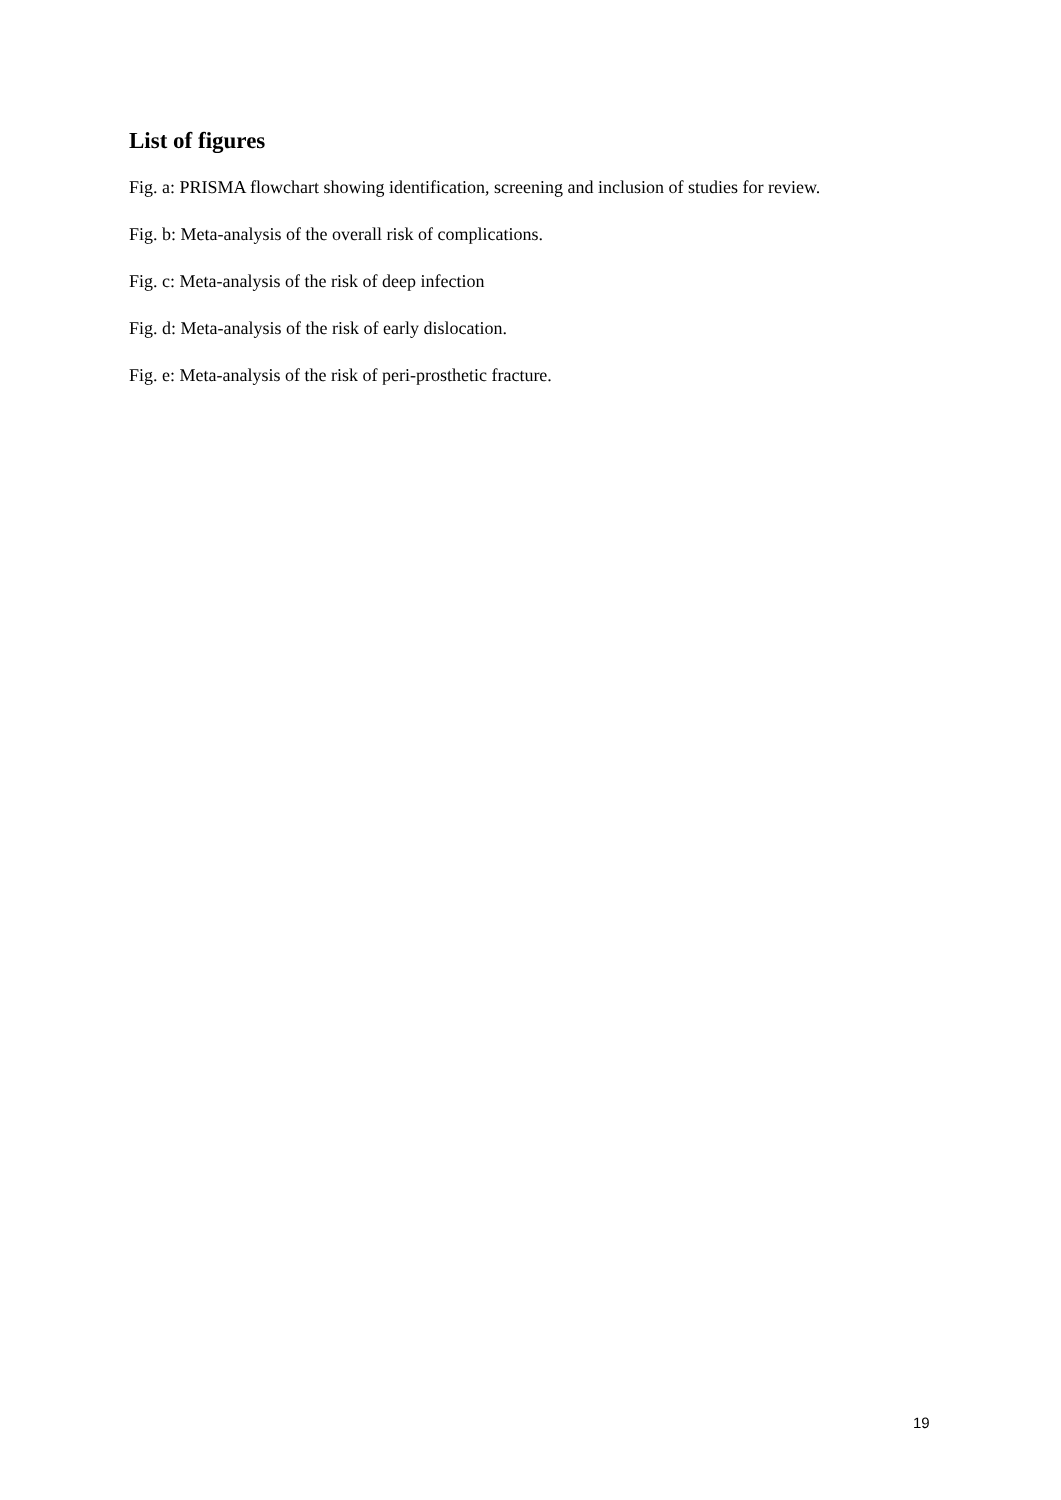List of figures
Fig. a: PRISMA flowchart showing identification, screening and inclusion of studies for review.
Fig. b: Meta-analysis of the overall risk of complications.
Fig. c: Meta-analysis of the risk of deep infection
Fig. d: Meta-analysis of the risk of early dislocation.
Fig. e: Meta-analysis of the risk of peri-prosthetic fracture.
19